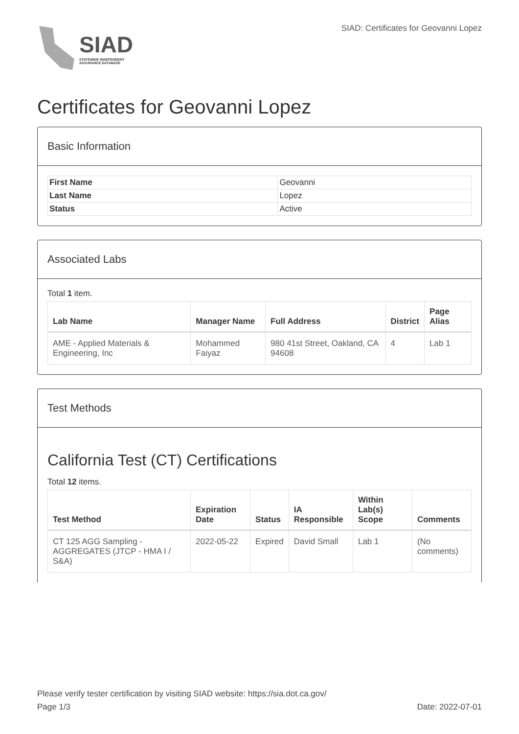SIAD
STATEWIDE INDEPENDENT
ASSURANCE DATABASE
SIAD: Certificates for Geovanni Lopez
Certificates for Geovanni Lopez
Basic Information
| First Name | Geovanni |
| Last Name | Lopez |
| Status | Active |
Associated Labs
Total 1 item.
| Lab Name | Manager Name | Full Address | District | Page Alias |
| --- | --- | --- | --- | --- |
| AME - Applied Materials & Engineering, Inc | Mohammed Faiyaz | 980 41st Street, Oakland, CA 94608 | 4 | Lab 1 |
Test Methods
California Test (CT) Certifications
Total 12 items.
| Test Method | Expiration Date | Status | IA Responsible | Within Lab(s) Scope | Comments |
| --- | --- | --- | --- | --- | --- |
| CT 125 AGG Sampling - AGGREGATES (JTCP - HMA I / S&A) | 2022-05-22 | Expired | David Small | Lab 1 | (No comments) |
Please verify tester certification by visiting SIAD website: https://sia.dot.ca.gov/
Page 1/3 Date: 2022-07-01